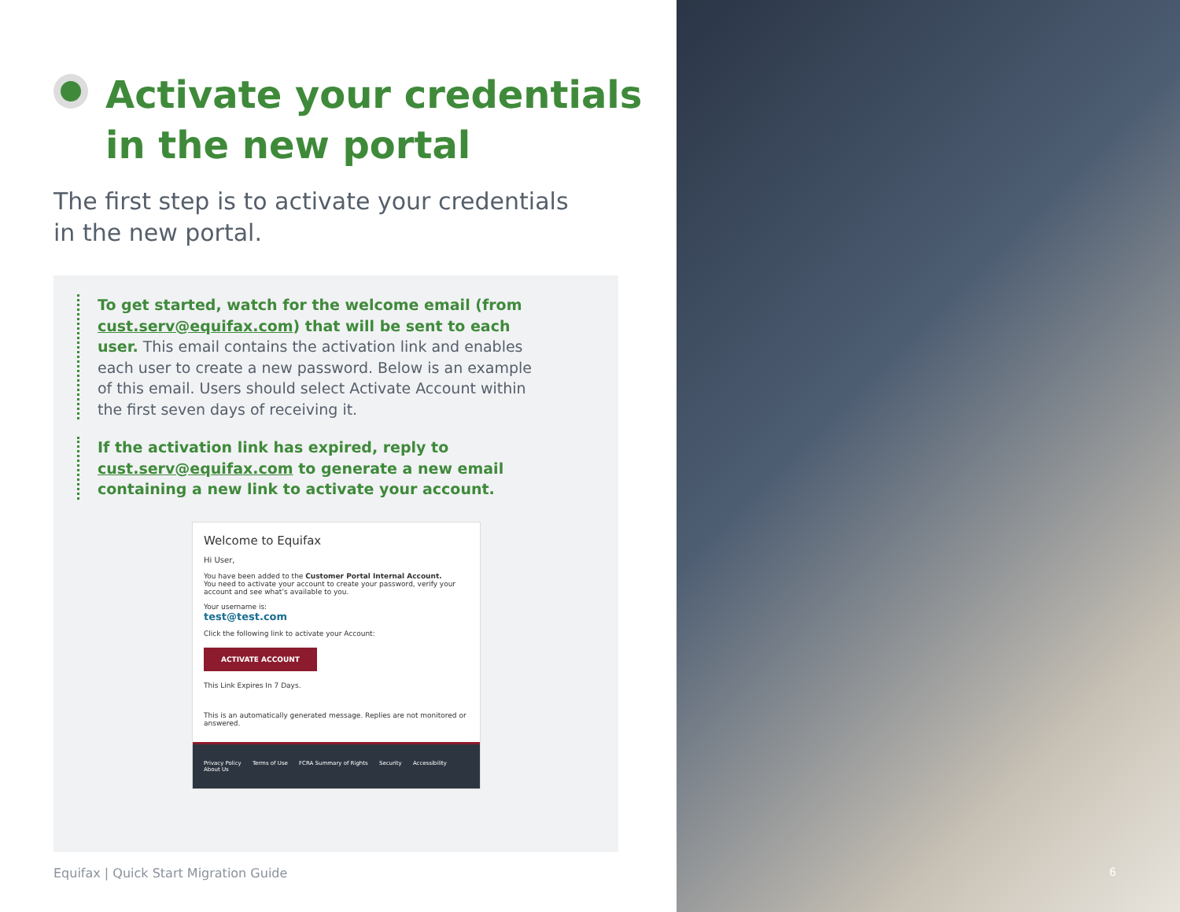Activate your credentials
in the new portal
The first step is to activate your credentials
in the new portal.
To get started, watch for the welcome email (from cust.serv@equifax.com) that will be sent to each user. This email contains the activation link and enables each user to create a new password. Below is an example of this email. Users should select Activate Account within the first seven days of receiving it.
If the activation link has expired, reply to cust.serv@equifax.com to generate a new email containing a new link to activate your account.
Welcome to Equifax
Hi User,
You have been added to the Customer Portal Internal Account.
You need to activate your account to create your password, verify your account and see what’s available to you.
Your username is:
test@test.com
Click the following link to activate your Account:
ACTIVATE ACCOUNT
This Link Expires In 7 Days.
This is an automatically generated message. Replies are not monitored or answered.
Privacy Policy Terms of Use FCRA Summary of Rights Security Accessibility About Us
Equifax | Quick Start Migration Guide
6